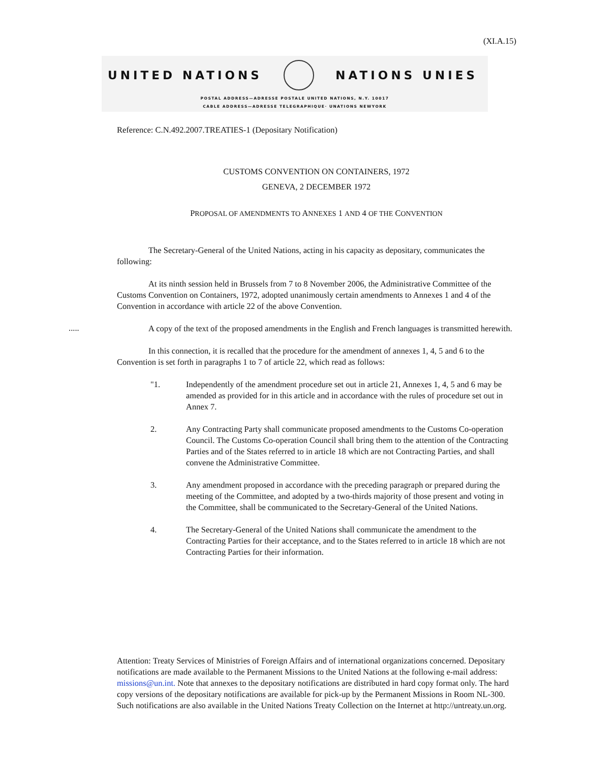(XI.A.15)
UNITED NATIONS NATIONS UNIES
POSTAL ADDRESS—ADRESSE POSTALE UNITED NATIONS, N.Y. 10017
CABLE ADDRESS—ADRESSE TELEGRAPHIQUE· UNATIONS NEWYORK
Reference: C.N.492.2007.TREATIES-1 (Depositary Notification)
CUSTOMS CONVENTION ON CONTAINERS, 1972
GENEVA, 2 DECEMBER 1972
PROPOSAL OF AMENDMENTS TO ANNEXES 1 AND 4 OF THE CONVENTION
The Secretary-General of the United Nations, acting in his capacity as depositary, communicates the following:
At its ninth session held in Brussels from 7 to 8 November 2006, the Administrative Committee of the Customs Convention on Containers, 1972, adopted unanimously certain amendments to Annexes 1 and 4 of the Convention in accordance with article 22 of the above Convention.
A copy of the text of the proposed amendments in the English and French languages is transmitted herewith.
In this connection, it is recalled that the procedure for the amendment of annexes 1, 4, 5 and 6 to the Convention is set forth in paragraphs 1 to 7 of article 22, which read as follows:
"1. Independently of the amendment procedure set out in article 21, Annexes 1, 4, 5 and 6 may be amended as provided for in this article and in accordance with the rules of procedure set out in Annex 7.
2. Any Contracting Party shall communicate proposed amendments to the Customs Co-operation Council. The Customs Co-operation Council shall bring them to the attention of the Contracting Parties and of the States referred to in article 18 which are not Contracting Parties, and shall convene the Administrative Committee.
3. Any amendment proposed in accordance with the preceding paragraph or prepared during the meeting of the Committee, and adopted by a two-thirds majority of those present and voting in the Committee, shall be communicated to the Secretary-General of the United Nations.
4. The Secretary-General of the United Nations shall communicate the amendment to the Contracting Parties for their acceptance, and to the States referred to in article 18 which are not Contracting Parties for their information.
.....
Attention: Treaty Services of Ministries of Foreign Affairs and of international organizations concerned. Depositary notifications are made available to the Permanent Missions to the United Nations at the following e-mail address: missions@un.int. Note that annexes to the depositary notifications are distributed in hard copy format only. The hard copy versions of the depositary notifications are available for pick-up by the Permanent Missions in Room NL-300. Such notifications are also available in the United Nations Treaty Collection on the Internet at http://untreaty.un.org.